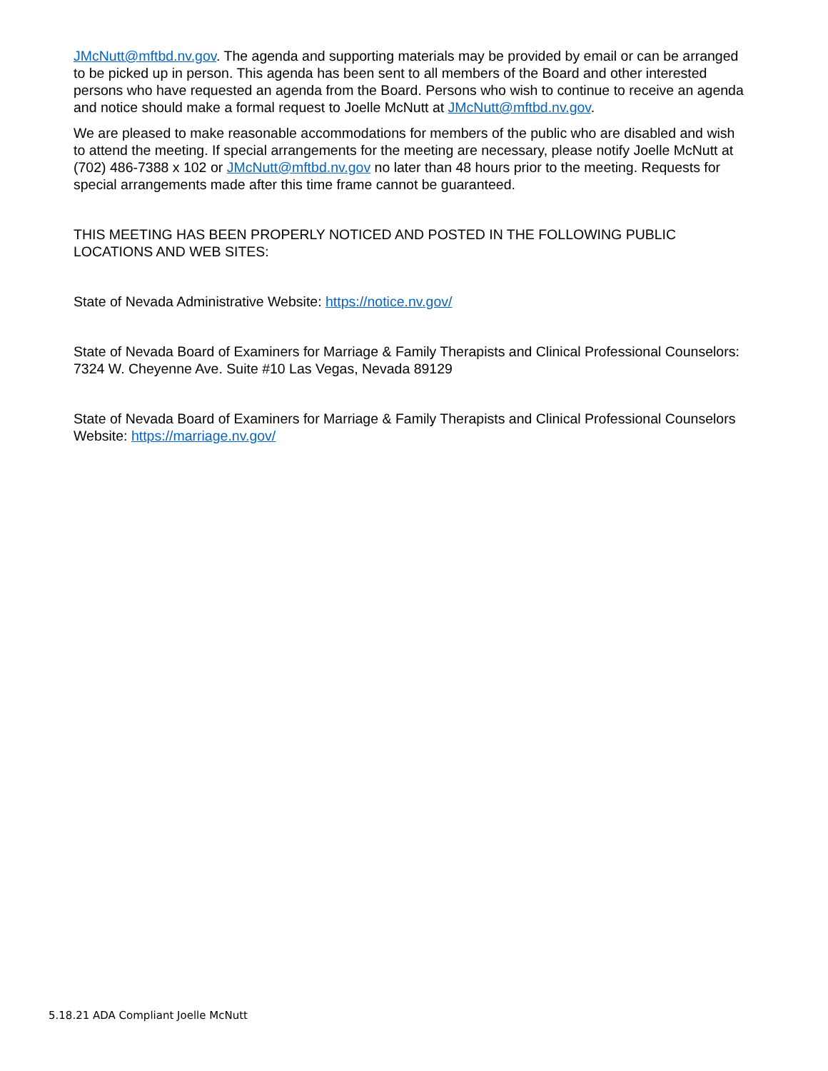JMcNutt@mftbd.nv.gov. The agenda and supporting materials may be provided by email or can be arranged to be picked up in person. This agenda has been sent to all members of the Board and other interested persons who have requested an agenda from the Board. Persons who wish to continue to receive an agenda and notice should make a formal request to Joelle McNutt at JMcNutt@mftbd.nv.gov.
We are pleased to make reasonable accommodations for members of the public who are disabled and wish to attend the meeting. If special arrangements for the meeting are necessary, please notify Joelle McNutt at (702) 486-7388 x 102 or JMcNutt@mftbd.nv.gov no later than 48 hours prior to the meeting. Requests for special arrangements made after this time frame cannot be guaranteed.
THIS MEETING HAS BEEN PROPERLY NOTICED AND POSTED IN THE FOLLOWING PUBLIC LOCATIONS AND WEB SITES:
State of Nevada Administrative Website: https://notice.nv.gov/
State of Nevada Board of Examiners for Marriage & Family Therapists and Clinical Professional Counselors: 7324 W. Cheyenne Ave. Suite #10 Las Vegas, Nevada 89129
State of Nevada Board of Examiners for Marriage & Family Therapists and Clinical Professional Counselors Website: https://marriage.nv.gov/
5.18.21 ADA Compliant Joelle McNutt